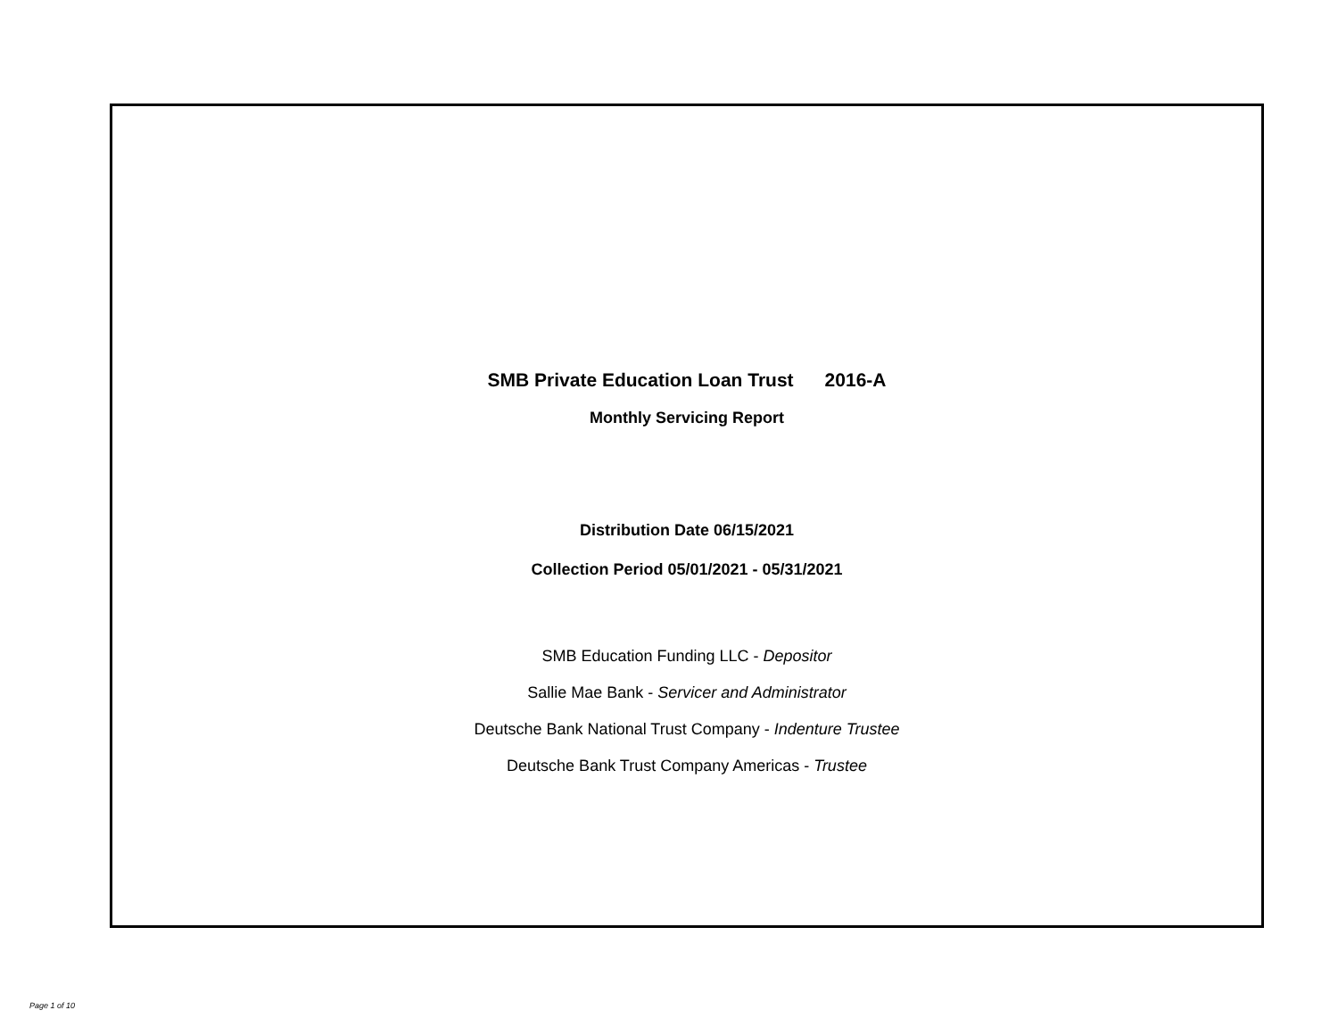SMB Private Education Loan Trust 2016-A
Monthly Servicing Report
Distribution Date 06/15/2021
Collection Period 05/01/2021 - 05/31/2021
SMB Education Funding LLC - Depositor
Sallie Mae Bank - Servicer and Administrator
Deutsche Bank National Trust Company - Indenture Trustee
Deutsche Bank Trust Company Americas - Trustee
Page 1 of 10